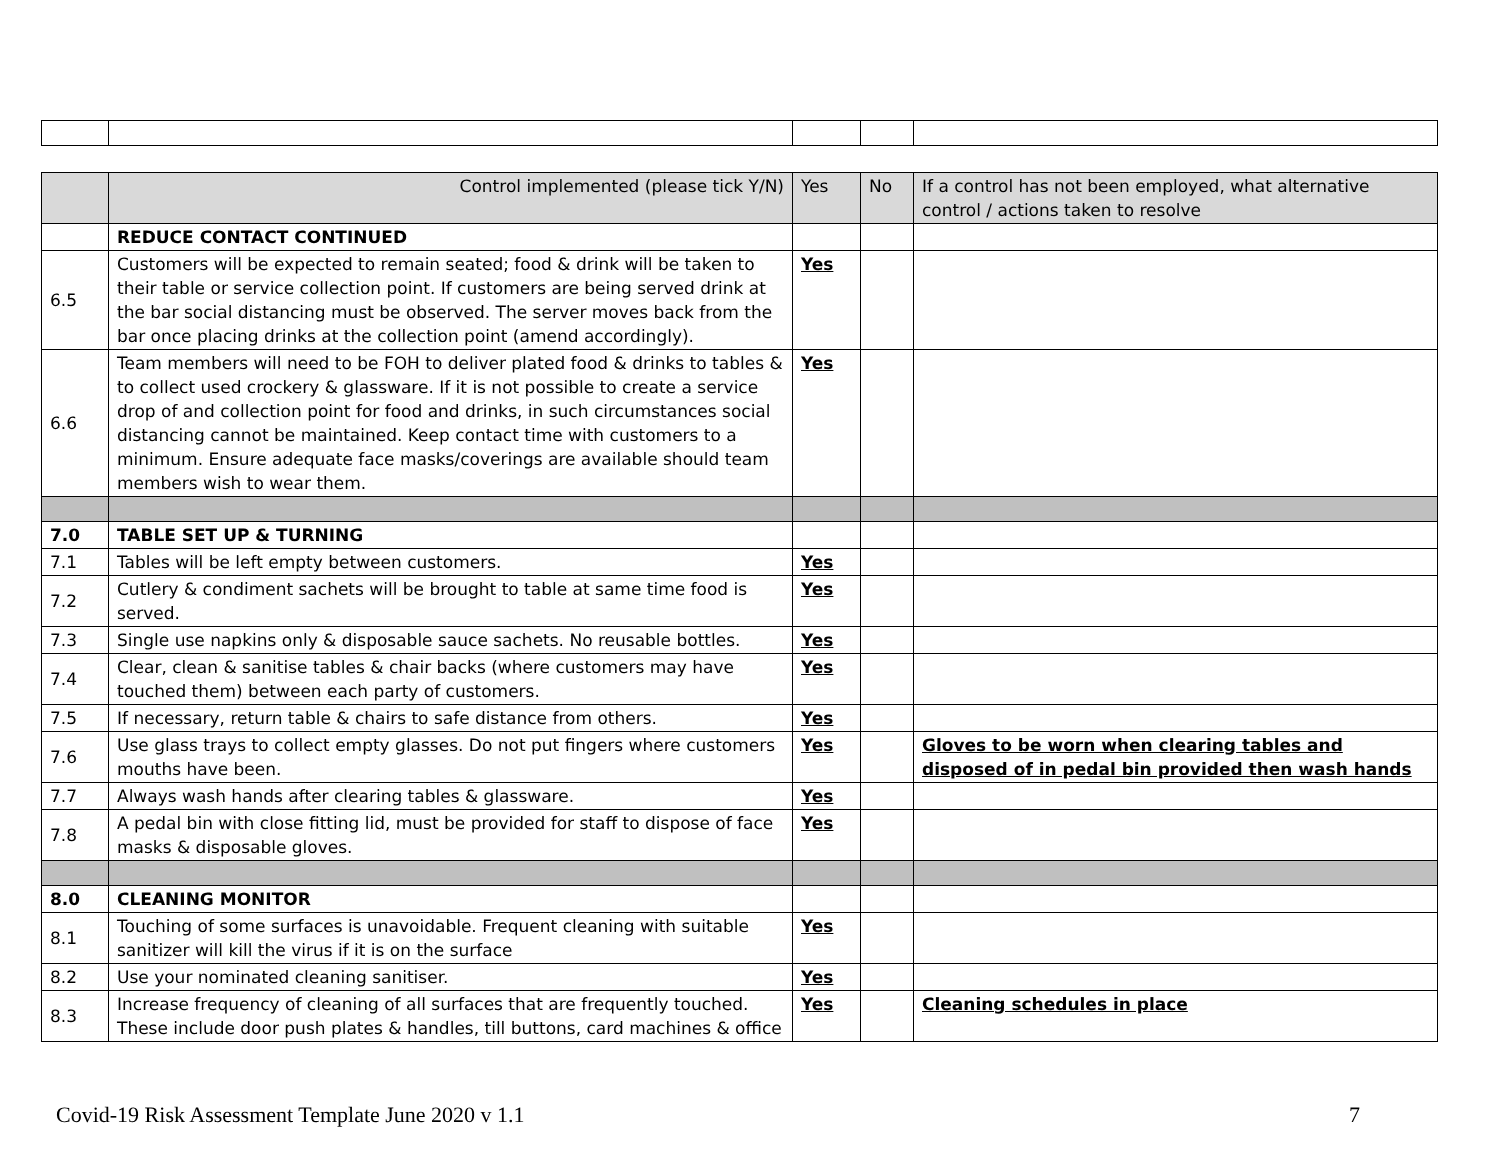| | Control implemented (please tick Y/N) | Yes | No | If a control has not been employed, what alternative control / actions taken to resolve |
| --- | --- | --- | --- | --- |
| | REDUCE CONTACT CONTINUED | | | |
| 6.5 | Customers will be expected to remain seated; food & drink will be taken to their table or service collection point. If customers are being served drink at the bar social distancing must be observed. The server moves back from the bar once placing drinks at the collection point (amend accordingly). | Yes | | |
| 6.6 | Team members will need to be FOH to deliver plated food & drinks to tables & to collect used crockery & glassware. If it is not possible to create a service drop of and collection point for food and drinks, in such circumstances social distancing cannot be maintained. Keep contact time with customers to a minimum. Ensure adequate face masks/coverings are available should team members wish to wear them. | Yes | | |
| 7.0 | TABLE SET UP & TURNING | | | |
| 7.1 | Tables will be left empty between customers. | Yes | | |
| 7.2 | Cutlery & condiment sachets will be brought to table at same time food is served. | Yes | | |
| 7.3 | Single use napkins only & disposable sauce sachets. No reusable bottles. | Yes | | |
| 7.4 | Clear, clean & sanitise tables & chair backs (where customers may have touched them) between each party of customers. | Yes | | |
| 7.5 | If necessary, return table & chairs to safe distance from others. | Yes | | |
| 7.6 | Use glass trays to collect empty glasses. Do not put fingers where customers mouths have been. | Yes | | Gloves to be worn when clearing tables and disposed of in pedal bin provided then wash hands |
| 7.7 | Always wash hands after clearing tables & glassware. | Yes | | |
| 7.8 | A pedal bin with close fitting lid, must be provided for staff to dispose of face masks & disposable gloves. | Yes | | |
| 8.0 | CLEANING MONITOR | | | |
| 8.1 | Touching of some surfaces is unavoidable. Frequent cleaning with suitable sanitizer will kill the virus if it is on the surface | Yes | | |
| 8.2 | Use your nominated cleaning sanitiser. | Yes | | |
| 8.3 | Increase frequency of cleaning of all surfaces that are frequently touched. These include door push plates & handles, till buttons, card machines & office | Yes | | Cleaning schedules in place |
Covid-19 Risk Assessment Template June 2020 v 1.1 7